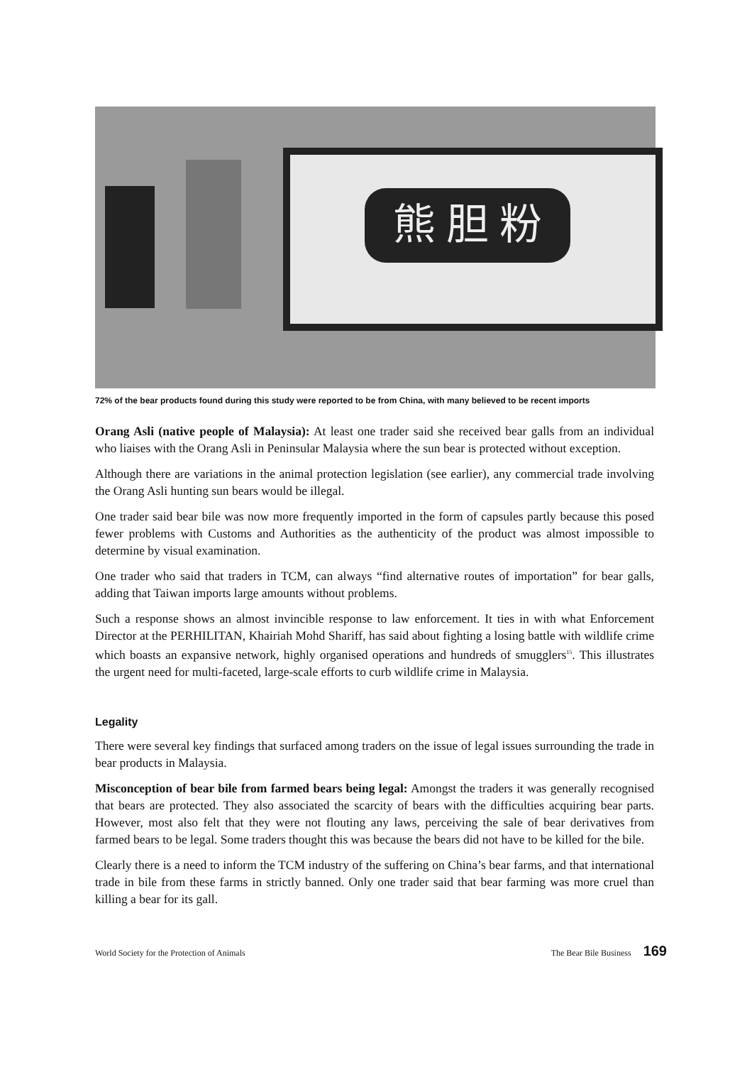熊 胆 粉
72% of the bear products found during this study were reported to be from China, with many believed to be recent imports
Orang Asli (native people of Malaysia): At least one trader said she received bear galls from an individual who liaises with the Orang Asli in Peninsular Malaysia where the sun bear is protected without exception.
Although there are variations in the animal protection legislation (see earlier), any commercial trade involving the Orang Asli hunting sun bears would be illegal.
One trader said bear bile was now more frequently imported in the form of capsules partly because this posed fewer problems with Customs and Authorities as the authenticity of the product was almost impossible to determine by visual examination.
One trader who said that traders in TCM, can always “find alternative routes of importation” for bear galls, adding that Taiwan imports large amounts without problems.
Such a response shows an almost invincible response to law enforcement. It ties in with what Enforcement Director at the PERHILITAN, Khairiah Mohd Shariff, has said about fighting a losing battle with wildlife crime which boasts an expansive network, highly organised operations and hundreds of smugglers<sup>15</sup>. This illustrates the urgent need for multi-faceted, large-scale efforts to curb wildlife crime in Malaysia.
Legality
There were several key findings that surfaced among traders on the issue of legal issues surrounding the trade in bear products in Malaysia.
Misconception of bear bile from farmed bears being legal: Amongst the traders it was generally recognised that bears are protected. They also associated the scarcity of bears with the difficulties acquiring bear parts. However, most also felt that they were not flouting any laws, perceiving the sale of bear derivatives from farmed bears to be legal. Some traders thought this was because the bears did not have to be killed for the bile.
Clearly there is a need to inform the TCM industry of the suffering on China’s bear farms, and that international trade in bile from these farms in strictly banned. Only one trader said that bear farming was more cruel than killing a bear for its gall.
World Society for the Protection of Animals The Bear Bile Business 169